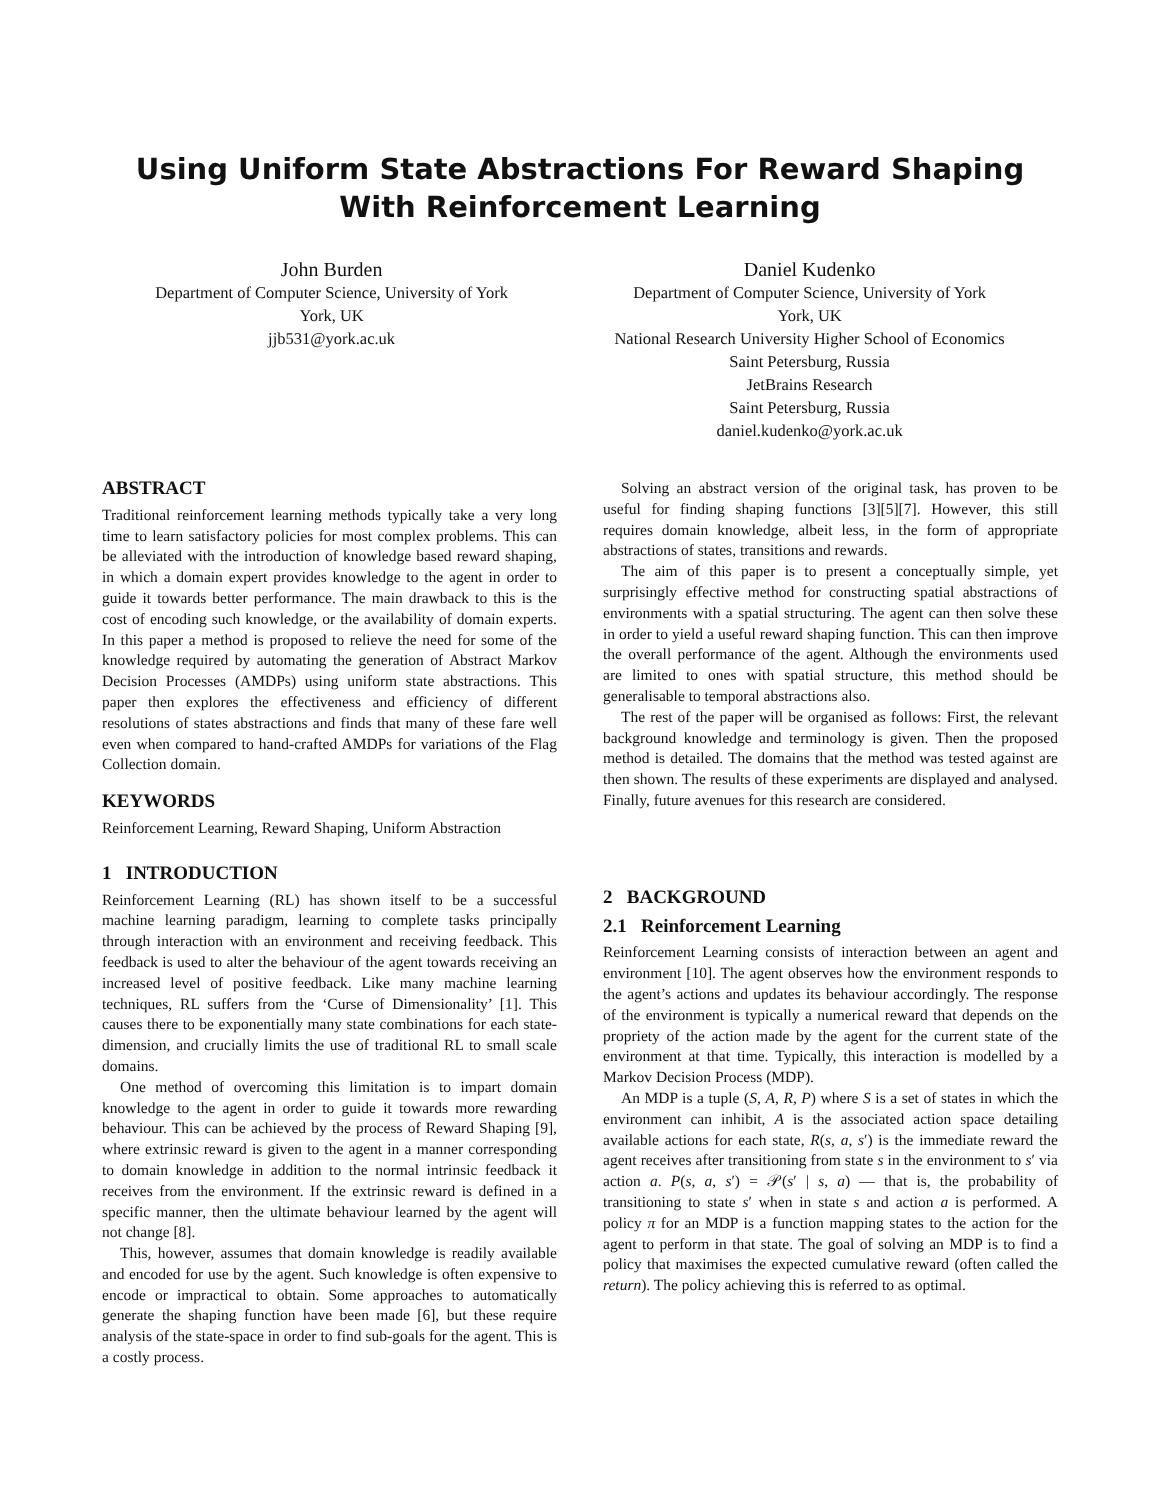Using Uniform State Abstractions For Reward Shaping With Reinforcement Learning
John Burden
Department of Computer Science, University of York
York, UK
jjb531@york.ac.uk
Daniel Kudenko
Department of Computer Science, University of York
York, UK
National Research University Higher School of Economics
Saint Petersburg, Russia
JetBrains Research
Saint Petersburg, Russia
daniel.kudenko@york.ac.uk
ABSTRACT
Traditional reinforcement learning methods typically take a very long time to learn satisfactory policies for most complex problems. This can be alleviated with the introduction of knowledge based reward shaping, in which a domain expert provides knowledge to the agent in order to guide it towards better performance. The main drawback to this is the cost of encoding such knowledge, or the availability of domain experts. In this paper a method is proposed to relieve the need for some of the knowledge required by automating the generation of Abstract Markov Decision Processes (AMDPs) using uniform state abstractions. This paper then explores the effectiveness and efficiency of different resolutions of states abstractions and finds that many of these fare well even when compared to hand-crafted AMDPs for variations of the Flag Collection domain.
KEYWORDS
Reinforcement Learning, Reward Shaping, Uniform Abstraction
1 INTRODUCTION
Reinforcement Learning (RL) has shown itself to be a successful machine learning paradigm, learning to complete tasks principally through interaction with an environment and receiving feedback. This feedback is used to alter the behaviour of the agent towards receiving an increased level of positive feedback. Like many machine learning techniques, RL suffers from the ‘Curse of Dimensionality’ [1]. This causes there to be exponentially many state combinations for each state-dimension, and crucially limits the use of traditional RL to small scale domains.
One method of overcoming this limitation is to impart domain knowledge to the agent in order to guide it towards more rewarding behaviour. This can be achieved by the process of Reward Shaping [9], where extrinsic reward is given to the agent in a manner corresponding to domain knowledge in addition to the normal intrinsic feedback it receives from the environment. If the extrinsic reward is defined in a specific manner, then the ultimate behaviour learned by the agent will not change [8].
This, however, assumes that domain knowledge is readily available and encoded for use by the agent. Such knowledge is often expensive to encode or impractical to obtain. Some approaches to automatically generate the shaping function have been made [6], but these require analysis of the state-space in order to find sub-goals for the agent. This is a costly process.
Solving an abstract version of the original task, has proven to be useful for finding shaping functions [3][5][7]. However, this still requires domain knowledge, albeit less, in the form of appropriate abstractions of states, transitions and rewards.
The aim of this paper is to present a conceptually simple, yet surprisingly effective method for constructing spatial abstractions of environments with a spatial structuring. The agent can then solve these in order to yield a useful reward shaping function. This can then improve the overall performance of the agent. Although the environments used are limited to ones with spatial structure, this method should be generalisable to temporal abstractions also.
The rest of the paper will be organised as follows: First, the relevant background knowledge and terminology is given. Then the proposed method is detailed. The domains that the method was tested against are then shown. The results of these experiments are displayed and analysed. Finally, future avenues for this research are considered.
2 BACKGROUND
2.1 Reinforcement Learning
Reinforcement Learning consists of interaction between an agent and environment [10]. The agent observes how the environment responds to the agent’s actions and updates its behaviour accordingly. The response of the environment is typically a numerical reward that depends on the propriety of the action made by the agent for the current state of the environment at that time. Typically, this interaction is modelled by a Markov Decision Process (MDP).
An MDP is a tuple (S, A, R, P) where S is a set of states in which the environment can inhibit, A is the associated action space detailing available actions for each state, R(s, a, s′) is the immediate reward the agent receives after transitioning from state s in the environment to s′ via action a. P(s, a, s′) = 𝒫(s′ | s, a) — that is, the probability of transitioning to state s′ when in state s and action a is performed. A policy π for an MDP is a function mapping states to the action for the agent to perform in that state. The goal of solving an MDP is to find a policy that maximises the expected cumulative reward (often called the return). The policy achieving this is referred to as optimal.